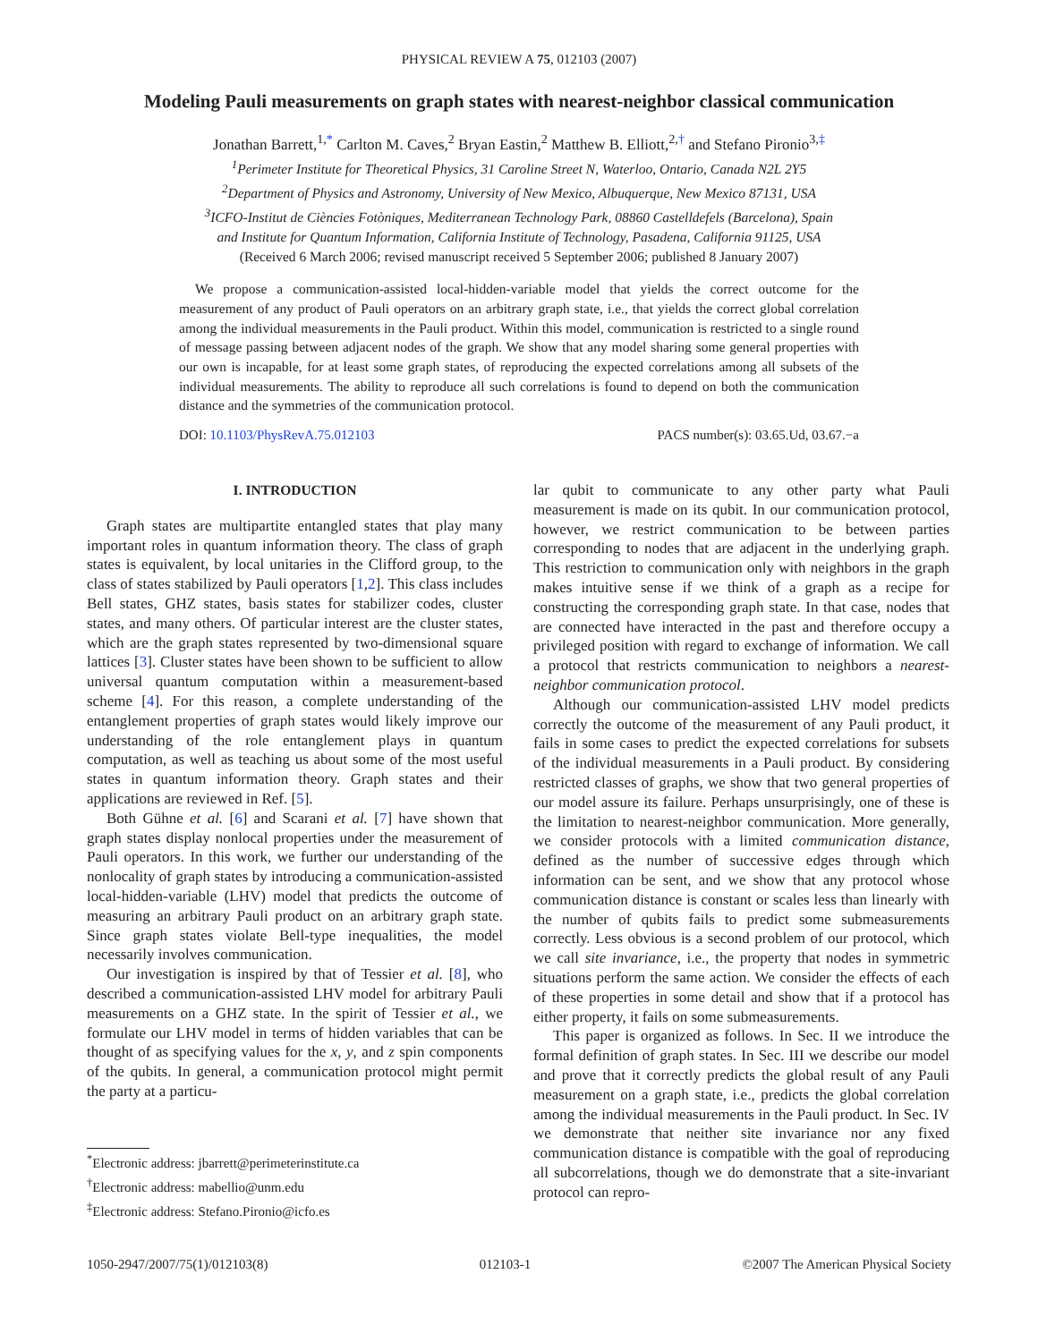PHYSICAL REVIEW A 75, 012103 (2007)
Modeling Pauli measurements on graph states with nearest-neighbor classical communication
Jonathan Barrett,<sup>1,*</sup> Carlton M. Caves,<sup>2</sup> Bryan Eastin,<sup>2</sup> Matthew B. Elliott,<sup>2,†</sup> and Stefano Pironio<sup>3,‡</sup>
<sup>1</sup> Perimeter Institute for Theoretical Physics, 31 Caroline Street N, Waterloo, Ontario, Canada N2L 2Y5
<sup>2</sup> Department of Physics and Astronomy, University of New Mexico, Albuquerque, New Mexico 87131, USA
<sup>3</sup> ICFO-Institut de Ciències Fotòniques, Mediterranean Technology Park, 08860 Castelldefels (Barcelona), Spain
and Institute for Quantum Information, California Institute of Technology, Pasadena, California 91125, USA
(Received 6 March 2006; revised manuscript received 5 September 2006; published 8 January 2007)
We propose a communication-assisted local-hidden-variable model that yields the correct outcome for the measurement of any product of Pauli operators on an arbitrary graph state, i.e., that yields the correct global correlation among the individual measurements in the Pauli product. Within this model, communication is restricted to a single round of message passing between adjacent nodes of the graph. We show that any model sharing some general properties with our own is incapable, for at least some graph states, of reproducing the expected correlations among all subsets of the individual measurements. The ability to reproduce all such correlations is found to depend on both the communication distance and the symmetries of the communication protocol.
DOI: 10.1103/PhysRevA.75.012103 PACS number(s): 03.65.Ud, 03.67.−a
I. INTRODUCTION
Graph states are multipartite entangled states that play many important roles in quantum information theory. The class of graph states is equivalent, by local unitaries in the Clifford group, to the class of states stabilized by Pauli operators [1,2]. This class includes Bell states, GHZ states, basis states for stabilizer codes, cluster states, and many others. Of particular interest are the cluster states, which are the graph states represented by two-dimensional square lattices [3]. Cluster states have been shown to be sufficient to allow universal quantum computation within a measurement-based scheme [4]. For this reason, a complete understanding of the entanglement properties of graph states would likely improve our understanding of the role entanglement plays in quantum computation, as well as teaching us about some of the most useful states in quantum information theory. Graph states and their applications are reviewed in Ref. [5].
Both Gühne et al. [6] and Scarani et al. [7] have shown that graph states display nonlocal properties under the measurement of Pauli operators. In this work, we further our understanding of the nonlocality of graph states by introducing a communication-assisted local-hidden-variable (LHV) model that predicts the outcome of measuring an arbitrary Pauli product on an arbitrary graph state. Since graph states violate Bell-type inequalities, the model necessarily involves communication.
Our investigation is inspired by that of Tessier et al. [8], who described a communication-assisted LHV model for arbitrary Pauli measurements on a GHZ state. In the spirit of Tessier et al., we formulate our LHV model in terms of hidden variables that can be thought of as specifying values for the x, y, and z spin components of the qubits. In general, a communication protocol might permit the party at a particu-
<sup>*</sup> Electronic address: jbarrett@perimeterinstitute.ca
<sup>†</sup> Electronic address: mabellio@unm.edu
<sup>‡</sup> Electronic address: Stefano.Pironio@icfo.es
lar qubit to communicate to any other party what Pauli measurement is made on its qubit. In our communication protocol, however, we restrict communication to be between parties corresponding to nodes that are adjacent in the underlying graph. This restriction to communication only with neighbors in the graph makes intuitive sense if we think of a graph as a recipe for constructing the corresponding graph state. In that case, nodes that are connected have interacted in the past and therefore occupy a privileged position with regard to exchange of information. We call a protocol that restricts communication to neighbors a nearest-neighbor communication protocol.
Although our communication-assisted LHV model predicts correctly the outcome of the measurement of any Pauli product, it fails in some cases to predict the expected correlations for subsets of the individual measurements in a Pauli product. By considering restricted classes of graphs, we show that two general properties of our model assure its failure. Perhaps unsurprisingly, one of these is the limitation to nearest-neighbor communication. More generally, we consider protocols with a limited communication distance, defined as the number of successive edges through which information can be sent, and we show that any protocol whose communication distance is constant or scales less than linearly with the number of qubits fails to predict some submeasurements correctly. Less obvious is a second problem of our protocol, which we call site invariance, i.e., the property that nodes in symmetric situations perform the same action. We consider the effects of each of these properties in some detail and show that if a protocol has either property, it fails on some submeasurements.
This paper is organized as follows. In Sec. II we introduce the formal definition of graph states. In Sec. III we describe our model and prove that it correctly predicts the global result of any Pauli measurement on a graph state, i.e., predicts the global correlation among the individual measurements in the Pauli product. In Sec. IV we demonstrate that neither site invariance nor any fixed communication distance is compatible with the goal of reproducing all subcorrelations, though we do demonstrate that a site-invariant protocol can repro-
1050-2947/2007/75(1)/012103(8) 012103-1 ©2007 The American Physical Society